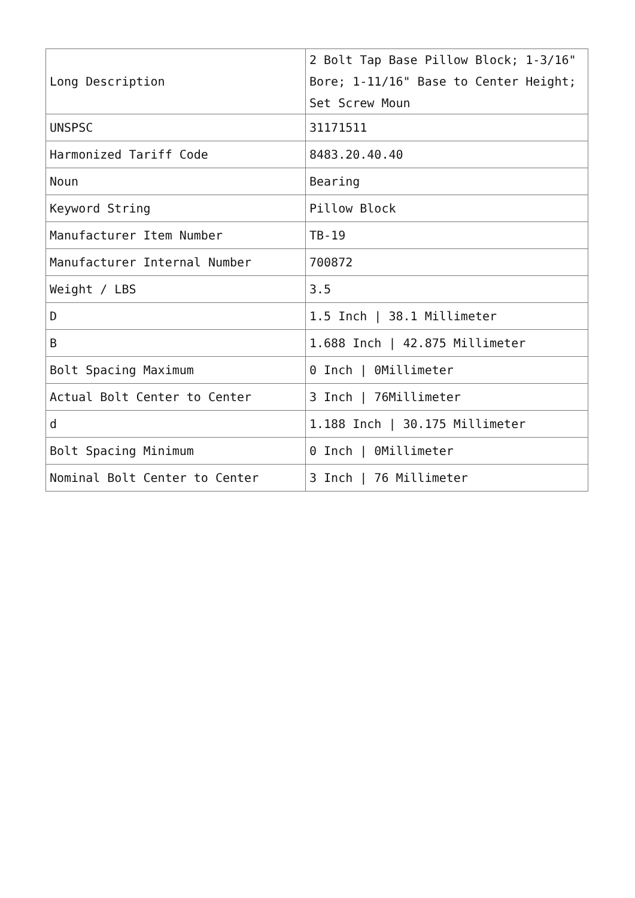| Long Description | 2 Bolt Tap Base Pillow Block; 1-3/16" Bore; 1-11/16" Base to Center Height; Set Screw Moun |
| UNSPSC | 31171511 |
| Harmonized Tariff Code | 8483.20.40.40 |
| Noun | Bearing |
| Keyword String | Pillow Block |
| Manufacturer Item Number | TB-19 |
| Manufacturer Internal Number | 700872 |
| Weight / LBS | 3.5 |
| D | 1.5 Inch / 38.1 Millimeter |
| B | 1.688 Inch / 42.875 Millimeter |
| Bolt Spacing Maximum | 0 Inch / 0Millimeter |
| Actual Bolt Center to Center | 3 Inch / 76Millimeter |
| d | 1.188 Inch / 30.175 Millimeter |
| Bolt Spacing Minimum | 0 Inch / 0Millimeter |
| Nominal Bolt Center to Center | 3 Inch / 76 Millimeter |